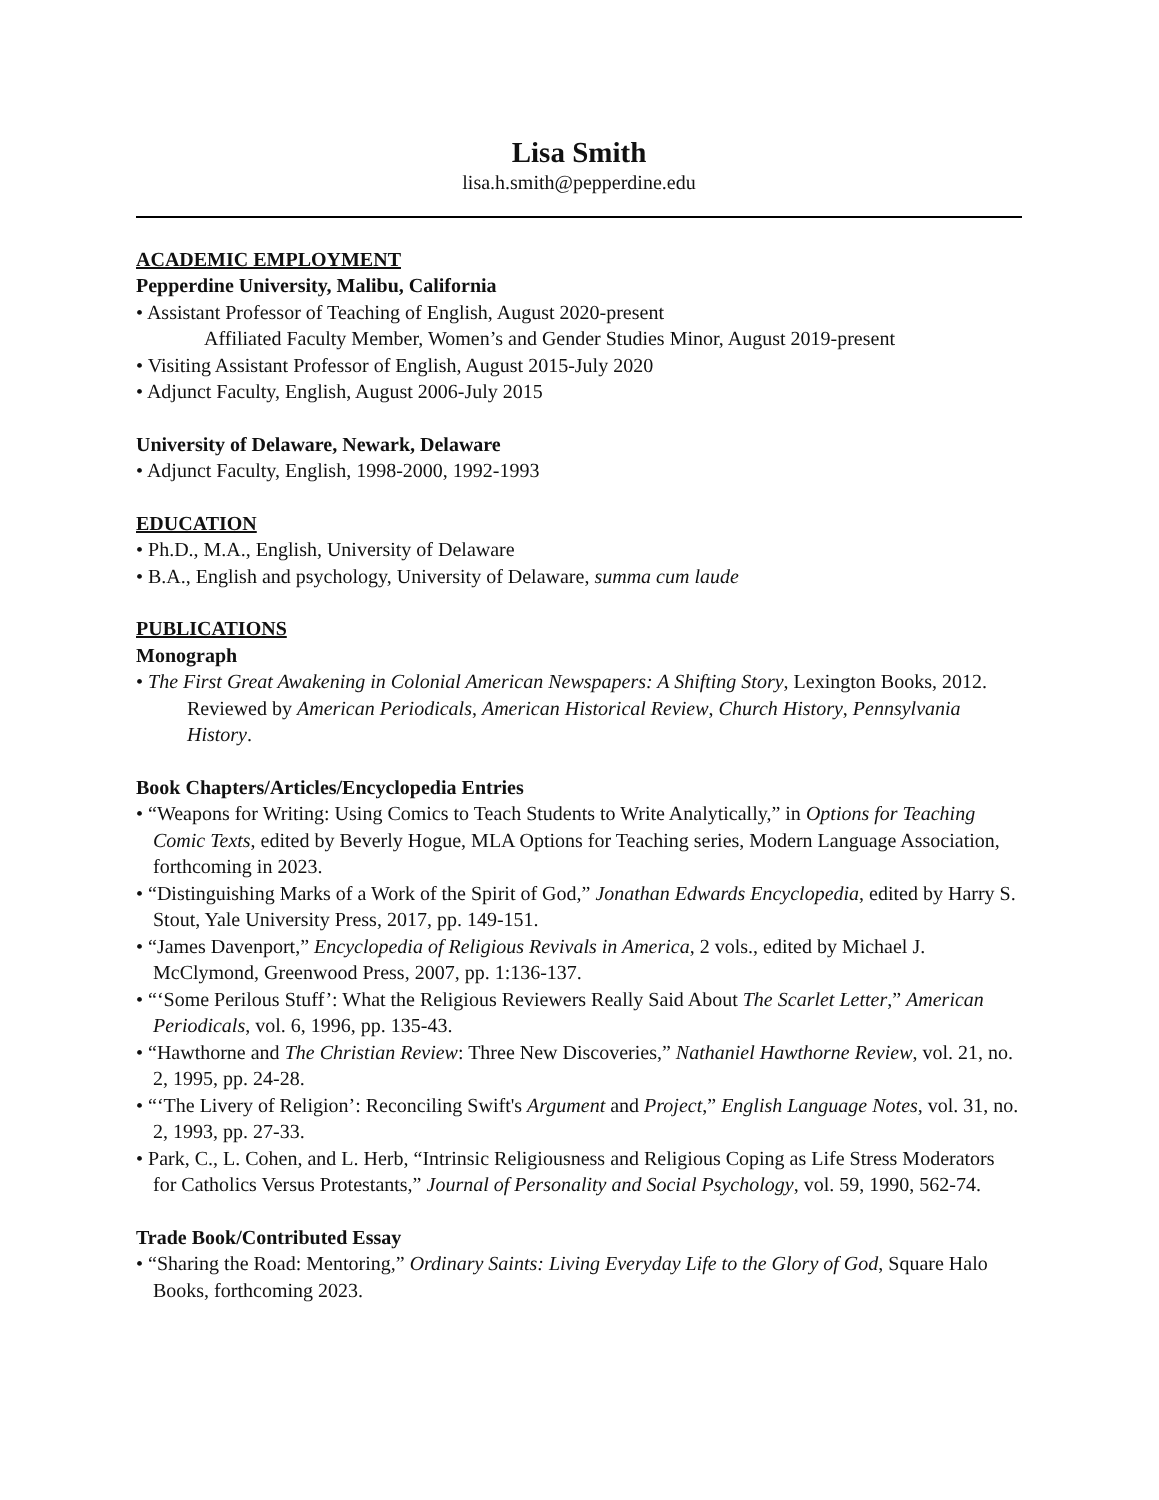Lisa Smith
lisa.h.smith@pepperdine.edu
ACADEMIC EMPLOYMENT
Pepperdine University, Malibu, California
• Assistant Professor of Teaching of English, August 2020-present
Affiliated Faculty Member, Women’s and Gender Studies Minor, August 2019-present
• Visiting Assistant Professor of English, August 2015-July 2020
• Adjunct Faculty, English, August 2006-July 2015
University of Delaware, Newark, Delaware
• Adjunct Faculty, English, 1998-2000, 1992-1993
EDUCATION
• Ph.D., M.A., English, University of Delaware
• B.A., English and psychology, University of Delaware, summa cum laude
PUBLICATIONS
Monograph
• The First Great Awakening in Colonial American Newspapers: A Shifting Story, Lexington Books, 2012.
Reviewed by American Periodicals, American Historical Review, Church History, Pennsylvania History.
Book Chapters/Articles/Encyclopedia Entries
• “Weapons for Writing: Using Comics to Teach Students to Write Analytically,” in Options for Teaching Comic Texts, edited by Beverly Hogue, MLA Options for Teaching series, Modern Language Association, forthcoming in 2023.
• “Distinguishing Marks of a Work of the Spirit of God,” Jonathan Edwards Encyclopedia, edited by Harry S. Stout, Yale University Press, 2017, pp. 149-151.
• “James Davenport,” Encyclopedia of Religious Revivals in America, 2 vols., edited by Michael J. McClymond, Greenwood Press, 2007, pp. 1:136-137.
• “‘Some Perilous Stuff’: What the Religious Reviewers Really Said About The Scarlet Letter,” American Periodicals, vol. 6, 1996, pp. 135-43.
• “Hawthorne and The Christian Review: Three New Discoveries,” Nathaniel Hawthorne Review, vol. 21, no. 2, 1995, pp. 24-28.
• “‘The Livery of Religion’: Reconciling Swift's Argument and Project,” English Language Notes, vol. 31, no. 2, 1993, pp. 27-33.
• Park, C., L. Cohen, and L. Herb, “Intrinsic Religiousness and Religious Coping as Life Stress Moderators for Catholics Versus Protestants,” Journal of Personality and Social Psychology, vol. 59, 1990, 562-74.
Trade Book/Contributed Essay
• “Sharing the Road: Mentoring,” Ordinary Saints: Living Everyday Life to the Glory of God, Square Halo Books, forthcoming 2023.